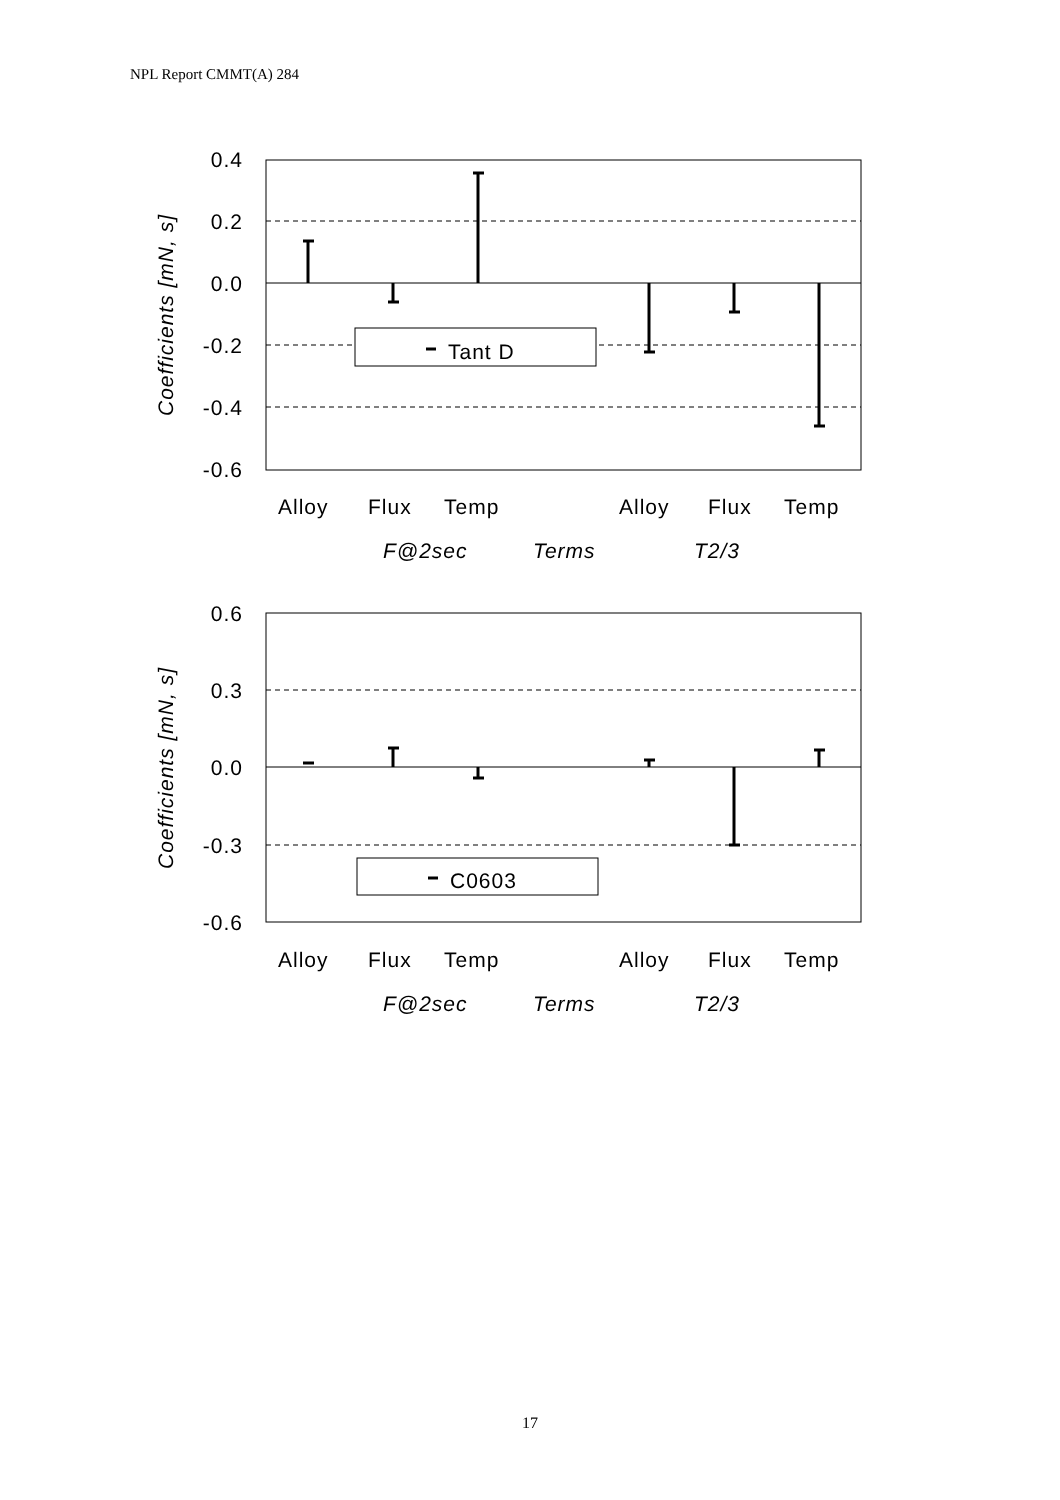NPL Report CMMT(A) 284
Tant D
0.4
0.2
0.0
-0.2
-0.4
-0.6
Coefficients [mN, s]
Alloy
Flux
Temp
Alloy
Flux
Temp
F@2sec
Terms
T2/3
C0603
0.6
0.3
0.0
-0.3
-0.6
Coefficients [mN, s]
Alloy
Flux
Temp
Alloy
Flux
Temp
F@2sec
Terms
T2/3
17